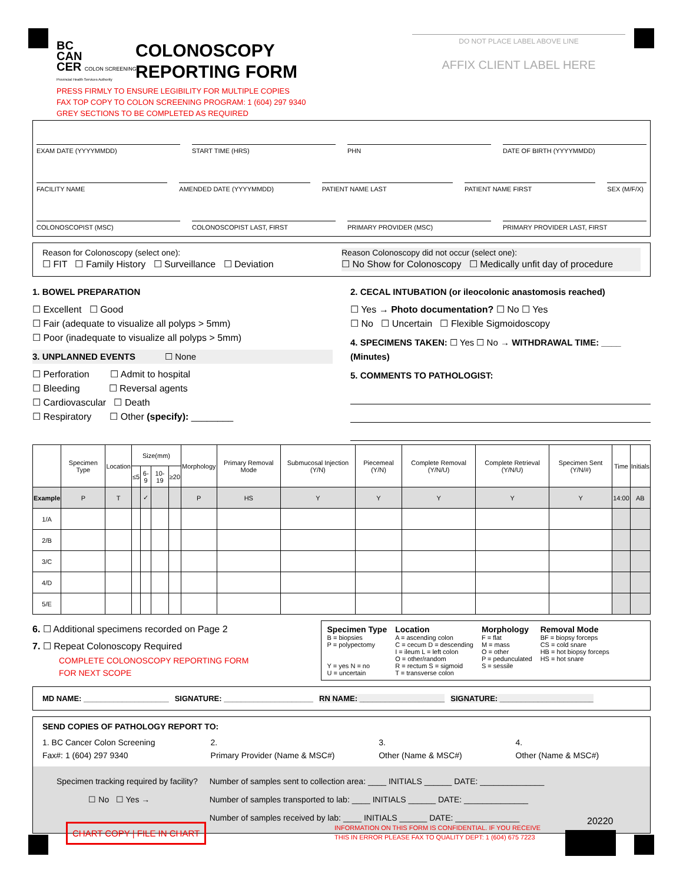BC
CAN
CER COLON SCREENING
Provincial Health Services Authority
COLONOSCOPY
REPORTING FORM
DO NOT PLACE LABEL ABOVE LINE
AFFIX CLIENT LABEL HERE
PRESS FIRMLY TO ENSURE LEGIBILITY FOR MULTIPLE COPIES
FAX TOP COPY TO COLON SCREENING PROGRAM: 1 (604) 297 9340
GREY SECTIONS TO BE COMPLETED AS REQUIRED
EXAM DATE (YYYYMMDD) START TIME (HRS) PHN DATE OF BIRTH (YYYYMMDD)
FACILITY NAME AMENDED DATE (YYYYMMDD) PATIENT NAME LAST PATIENT NAME FIRST SEX (M/F/X)
COLONOSCOPIST (MSC) COLONOSCOPIST LAST, FIRST PRIMARY PROVIDER (MSC) PRIMARY PROVIDER LAST, FIRST
Reason for Colonoscopy (select one):
☐ FIT ☐ Family History ☐ Surveillance ☐ Deviation
Reason Colonoscopy did not occur (select one):
☐ No Show for Colonoscopy ☐ Medically unfit day of procedure
1. BOWEL PREPARATION
☐ Excellent ☐ Good
☐ Fair (adequate to visualize all polyps > 5mm)
☐ Poor (inadequate to visualize all polyps > 5mm)
3. UNPLANNED EVENTS ☐ None
☐ Perforation ☐ Admit to hospital
☐ Bleeding ☐ Reversal agents
☐ Cardiovascular ☐ Death
☐ Respiratory ☐ Other (specify): ________
2. CECAL INTUBATION (or ileocolonic anastomosis reached)
☐ Yes → Photo documentation? ☐ No ☐ Yes
☐ No ☐ Uncertain ☐ Flexible Sigmoidoscopy
4. SPECIMENS TAKEN: ☐ Yes ☐ No → WITHDRAWAL TIME: ____ (Minutes)
5. COMMENTS TO PATHOLOGIST:
| | Specimen Type | Location | Size(mm) | | | | Morphology | Primary Removal Mode | Submucosal Injection (Y/N) | Piecemeal (Y/N) | Complete Removal (Y/N/U) | Complete Retrieval (Y/N/U) | Specimen Sent (Y/N/#) | Time | Initials |
| --- | --- | --- | --- | --- | --- | --- | --- | --- | --- | --- | --- | --- | --- | --- | --- |
| | | | ≤5 | 6-9 | 10-19 | ≥20 | | | | | | | | | |
| Example | P | T | | ✓ | | | P | HS | Y | Y | Y | Y | Y | 14:00 | AB |
| 1/A | | | | | | | | | | | | | | | |
| 2/B | | | | | | | | | | | | | | | |
| 3/C | | | | | | | | | | | | | | | |
| 4/D | | | | | | | | | | | | | | | |
| 5/E | | | | | | | | | | | | | | | |
6. ☐ Additional specimens recorded on Page 2
7. ☐ Repeat Colonoscopy Required
COMPLETE COLONOSCOPY REPORTING FORM
FOR NEXT SCOPE
Specimen Type
B = biopsies
P = polypectomy
Y = yes N = no
U = uncertain
Location
A = ascending colon
C = cecum D = descending
I = ileum L = left colon
O = other/random
R = rectum S = sigmoid
T = transverse colon
Morphology
F = flat
M = mass
O = other
P = pedunculated
S = sessile
Removal Mode
BF = biopsy forceps
CS = cold snare
HB = hot biopsy forceps
HS = hot snare
MD NAME: ____________________ SIGNATURE: _____________________ RN NAME: ____________________ SIGNATURE: ______________________
SEND COPIES OF PATHOLOGY REPORT TO:
1. BC Cancer Colon Screening
Fax#: 1 (604) 297 9340
2.
Primary Provider (Name & MSC#)
3.
Other (Name & MSC#)
4.
Other (Name & MSC#)
Specimen tracking required by facility?
☐ No ☐ Yes →
Number of samples sent to collection area: ____ INITIALS ______ DATE: ______________
Number of samples transported to lab: ____ INITIALS ______ DATE: ______________
Number of samples received by lab: ____ INITIALS ______ DATE: ______________
CHART COPY | FILE IN CHART
INFORMATION ON THIS FORM IS CONFIDENTIAL. IF YOU RECEIVE
THIS IN ERROR PLEASE FAX TO QUALITY DEPT: 1 (604) 675 7223
20220